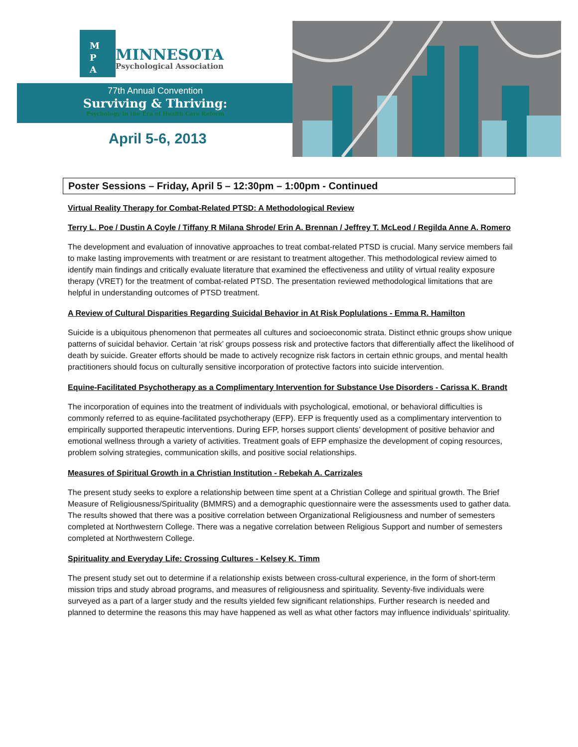M
P
A
MINNESOTA
Psychological Association
77th Annual Convention
Surviving & Thriving:
Psychology in the Era of Health Care Reform
April 5-6, 2013
Poster Sessions – Friday, April 5 – 12:30pm – 1:00pm - Continued
Virtual Reality Therapy for Combat-Related PTSD: A Methodological Review
Terry L. Poe / Dustin A Coyle / Tiffany R Milana Shrode/ Erin A. Brennan / Jeffrey T. McLeod / Regilda Anne A. Romero
The development and evaluation of innovative approaches to treat combat-related PTSD is crucial. Many service members fail to make lasting improvements with treatment or are resistant to treatment altogether. This methodological review aimed to identify main findings and critically evaluate literature that examined the effectiveness and utility of virtual reality exposure therapy (VRET) for the treatment of combat-related PTSD. The presentation reviewed methodological limitations that are helpful in understanding outcomes of PTSD treatment.
A Review of Cultural Disparities Regarding Suicidal Behavior in At Risk Poplulations - Emma R. Hamilton
Suicide is a ubiquitous phenomenon that permeates all cultures and socioeconomic strata. Distinct ethnic groups show unique patterns of suicidal behavior. Certain ‘at risk’ groups possess risk and protective factors that differentially affect the likelihood of death by suicide. Greater efforts should be made to actively recognize risk factors in certain ethnic groups, and mental health practitioners should focus on culturally sensitive incorporation of protective factors into suicide intervention.
Equine-Facilitated Psychotherapy as a Complimentary Intervention for Substance Use Disorders - Carissa K. Brandt
The incorporation of equines into the treatment of individuals with psychological, emotional, or behavioral difficulties is commonly referred to as equine-facilitated psychotherapy (EFP). EFP is frequently used as a complimentary intervention to empirically supported therapeutic interventions. During EFP, horses support clients’ development of positive behavior and emotional wellness through a variety of activities. Treatment goals of EFP emphasize the development of coping resources, problem solving strategies, communication skills, and positive social relationships.
Measures of Spiritual Growth in a Christian Institution - Rebekah A. Carrizales
The present study seeks to explore a relationship between time spent at a Christian College and spiritual growth. The Brief Measure of Religiousness/Spirituality (BMMRS) and a demographic questionnaire were the assessments used to gather data. The results showed that there was a positive correlation between Organizational Religiousness and number of semesters completed at Northwestern College. There was a negative correlation between Religious Support and number of semesters completed at Northwestern College.
Spirituality and Everyday Life: Crossing Cultures - Kelsey K. Timm
The present study set out to determine if a relationship exists between cross-cultural experience, in the form of short-term mission trips and study abroad programs, and measures of religiousness and spirituality. Seventy-five individuals were surveyed as a part of a larger study and the results yielded few significant relationships. Further research is needed and planned to determine the reasons this may have happened as well as what other factors may influence individuals’ spirituality.